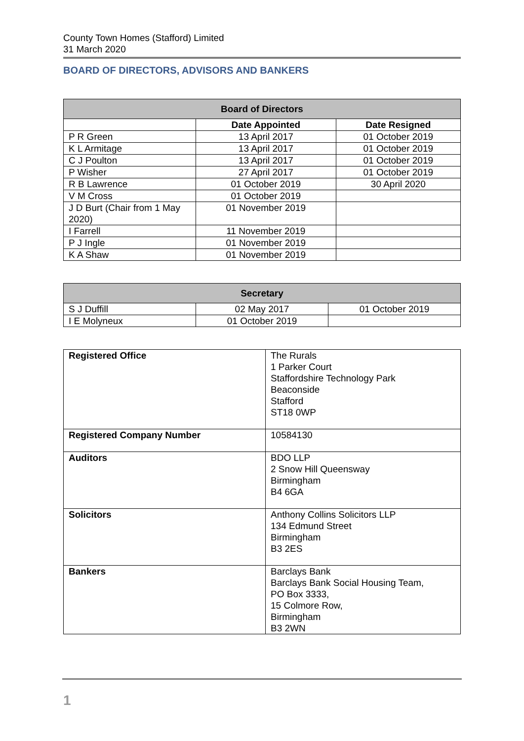County Town Homes (Stafford) Limited
31 March 2020
BOARD OF DIRECTORS, ADVISORS AND BANKERS
| Board of Directors | | |
| --- | --- | --- |
| | Date Appointed | Date Resigned |
| P R Green | 13 April 2017 | 01 October 2019 |
| K L Armitage | 13 April 2017 | 01 October 2019 |
| C J Poulton | 13 April 2017 | 01 October 2019 |
| P Wisher | 27 April 2017 | 01 October 2019 |
| R B Lawrence | 01 October 2019 | 30 April 2020 |
| V M Cross | 01 October 2019 | |
| J D Burt (Chair from 1 May 2020) | 01 November 2019 | |
| I Farrell | 11 November 2019 | |
| P J Ingle | 01 November 2019 | |
| K A Shaw | 01 November 2019 | |
| Secretary | | |
| --- | --- | --- |
| S J Duffill | 02 May 2017 | 01 October 2019 |
| I E Molyneux | 01 October 2019 | |
| Registered Office | The Rurals 1 Parker Court Staffordshire Technology Park Beaconside Stafford ST18 0WP |
| Registered Company Number | 10584130 |
| Auditors | BDO LLP 2 Snow Hill Queensway Birmingham B4 6GA |
| Solicitors | Anthony Collins Solicitors LLP 134 Edmund Street Birmingham B3 2ES |
| Bankers | Barclays Bank Barclays Bank Social Housing Team, PO Box 3333, 15 Colmore Row, Birmingham B3 2WN |
1